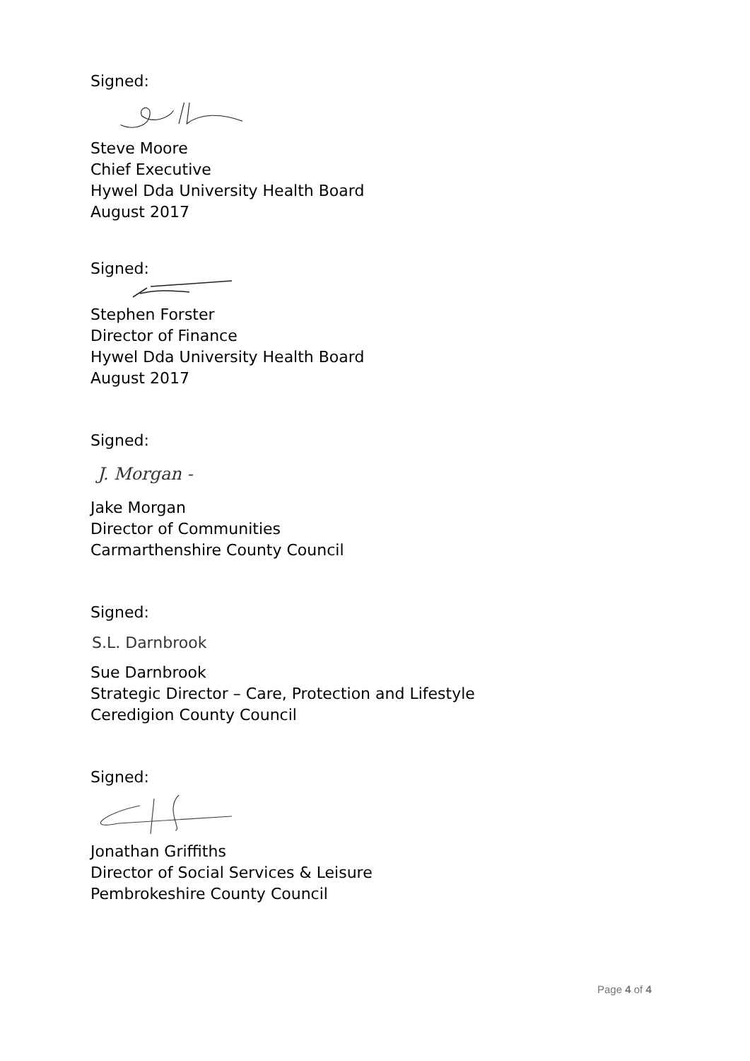Signed:
Steve Moore
Chief Executive
Hywel Dda University Health Board
August 2017
Signed:
Stephen Forster
Director of Finance
Hywel Dda University Health Board
August 2017
Signed:
J. Morgan -
Jake Morgan
Director of Communities
Carmarthenshire County Council
Signed:
S.L. Darnbrook
Sue Darnbrook
Strategic Director – Care, Protection and Lifestyle
Ceredigion County Council
Signed:
Jonathan Griffiths
Director of Social Services & Leisure
Pembrokeshire County Council
Page 4 of 4